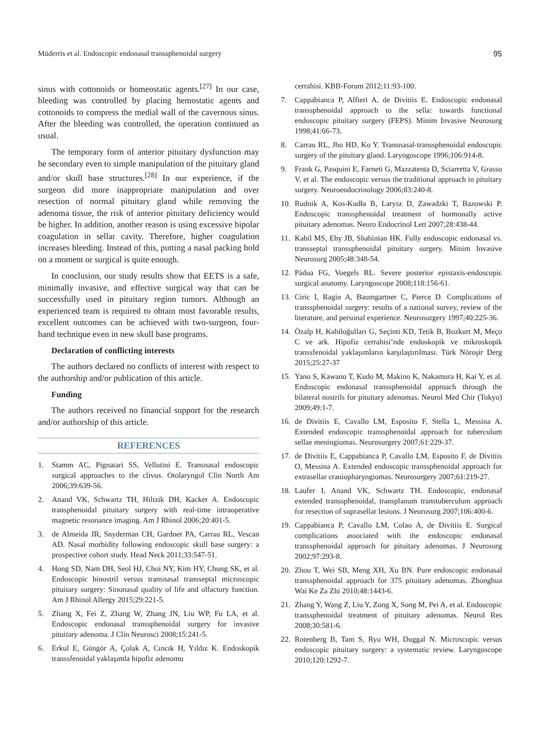Müderris et al. Endoscopic endonasal transsphenoidal surgery 95
sinus with cottonoids or homeostatic agents.<sup>[27]</sup> In our case, bleeding was controlled by placing hemostatic agents and cottonoids to compress the medial wall of the cavernous sinus. After the bleeding was controlled, the operation continued as usual.
The temporary form of anterior pituitary dysfunction may be secondary even to simple manipulation of the pituitary gland and/or skull base structures.<sup>[28]</sup> In our experience, if the surgeon did more inappropriate manipulation and over resection of normal pituitary gland while removing the adenoma tissue, the risk of anterior pituitary deficiency would be higher. In addition, another reason is using excessive bipolar coagulation in sellar cavity. Therefore, higher coagulation increases bleeding. Instead of this, putting a nasal packing hold on a moment or surgical is quite enough.
In conclusion, our study results show that EETS is a safe, minimally invasive, and effective surgical way that can be successfully used in pituitary region tumors. Although an experienced team is required to obtain most favorable results, excellent outcomes can be achieved with two-surgeon, four-hand technique even in new skull base programs.
Declaration of conflicting interests
The authors declared no conflicts of interest with respect to the authorship and/or publication of this article.
Funding
The authors received no financial support for the research and/or authorship of this article.
REFERENCES
1. Stamm AC, Pignatari SS, Vellutini E. Transnasal endoscopic surgical approaches to the clivus. Otolaryngol Clin North Am 2006;39:639-56.
2. Anand VK, Schwartz TH, Hiltzik DH, Kacker A. Endoscopic transphenoidal pituitary surgery with real-time intraoperative magnetic resonance imaging. Am J Rhinol 2006;20:401-5.
3. de Almeida JR, Snyderman CH, Gardner PA, Carrau RL, Vescan AD. Nasal morbidity following endoscopic skull base surgery: a prospective cohort study. Head Neck 2011;33:547-51.
4. Hong SD, Nam DH, Seol HJ, Choi NY, Kim HY, Chung SK, et al. Endoscopic binostril versus transnasal transseptal microscopic pituitary surgery: Sinonasal quality of life and olfactory function. Am J Rhinol Allergy 2015;29:221-5.
5. Zhang X, Fei Z, Zhang W, Zhang JN, Liu WP, Fu LA, et al. Endoscopic endonasal transsphenoidal surgery for invasive pituitary adenoma. J Clin Neurosci 2008;15:241-5.
6. Erkul E, Güngör A, Çolak A, Cıncık H, Yıldız K. Endoskopik transsfenoidal yaklaşımla hipofiz adenomu
cerrahisi. KBB-Forum 2012;11:93-100.
7. Cappabianca P, Alfieri A, de Divitiis E. Endoscopic endonasal transsphenoidal approach to the sella: towards functional endoscopic pituitary surgery (FEPS). Minim Invasive Neurosurg 1998;41:66-73.
8. Carrau RL, Jho HD, Ko Y. Transnasal-transsphenoidal endoscopic surgery of the pituitary gland. Laryngoscope 1996;106:914-8.
9. Frank G, Pasquini E, Farneti G, Mazzatenta D, Sciarretta V, Grasso V, et al. The endoscopic versus the traditional approach in pituitary surgery. Neuroendocrinology 2006;83:240-8.
10. Rudnik A, Kos-Kudła B, Larysz D, Zawadzki T, Bazowski P. Endoscopic transsphenoidal treatment of hormonally active pituitary adenomas. Neuro Endocrinol Lett 2007;28:438-44.
11. Kabil MS, Eby JB, Shahinian HK. Fully endoscopic endonasal vs. transseptal transsphenoidal pituitary surgery. Minim Invasive Neurosurg 2005;48:348-54.
12. Pádua FG, Voegels RL. Severe posterior epistaxis-endoscopic surgical anatomy. Laryngoscope 2008;118:156-61.
13. Ciric I, Ragin A, Baumgartner C, Pierce D. Complications of transsphenoidal surgery: results of a national survey, review of the literature, and personal experience. Neurosurgery 1997;40:225-36.
14. Özalp H, Kahiloğulları G, Seçinti KD, Tetik B, Bozkurt M, Meço C ve ark. Hipofiz cerrahisi’nde endoskopik ve mikroskopik transsfenoidal yaklaşımların karşılaştırılması. Türk Nöroşir Derg 2015;25:27-37
15. Yano S, Kawano T, Kudo M, Makino K, Nakamura H, Kai Y, et al. Endoscopic endonasal transsphenoidal approach through the bilateral nostrils for pituitary adenomas. Neurol Med Chir (Tokyo) 2009;49:1-7.
16. de Divitiis E, Cavallo LM, Esposito F, Stella L, Messina A. Extended endoscopic transsphenoidal approach for tuberculum sellae meningiomas. Neurosurgery 2007;61:229-37.
17. de Divitiis E, Cappabianca P, Cavallo LM, Esposito F, de Divitiis O, Messina A. Extended endoscopic transsphenoidal approach for extrasellar craniopharyngiomas. Neurosurgery 2007;61:219-27.
18. Laufer I, Anand VK, Schwartz TH. Endoscopic, endonasal extended transsphenoidal, transplanum transtuberculum approach for resection of suprasellar lesions. J Neurosurg 2007;106:400-6.
19. Cappabianca P, Cavallo LM, Colao A, de Divitiis E. Surgical complications associated with the endoscopic endonasal transsphenoidal approach for pituitary adenomas. J Neurosurg 2002;97:293-8.
20. Zhou T, Wei SB, Meng XH, Xu BN. Pure endoscopic endonasal transsphenoidal approach for 375 pituitary adenomas. Zhonghua Wai Ke Za Zhi 2010;48:1443-6.
21. Zhang Y, Wang Z, Liu Y, Zong X, Song M, Pei A, et al. Endoscopic transsphenoidal treatment of pituitary adenomas. Neurol Res 2008;30:581-6.
22. Rotenberg B, Tam S, Ryu WH, Duggal N. Microscopic versus endoscopic pituitary surgery: a systematic review. Laryngoscope 2010;120:1292-7.